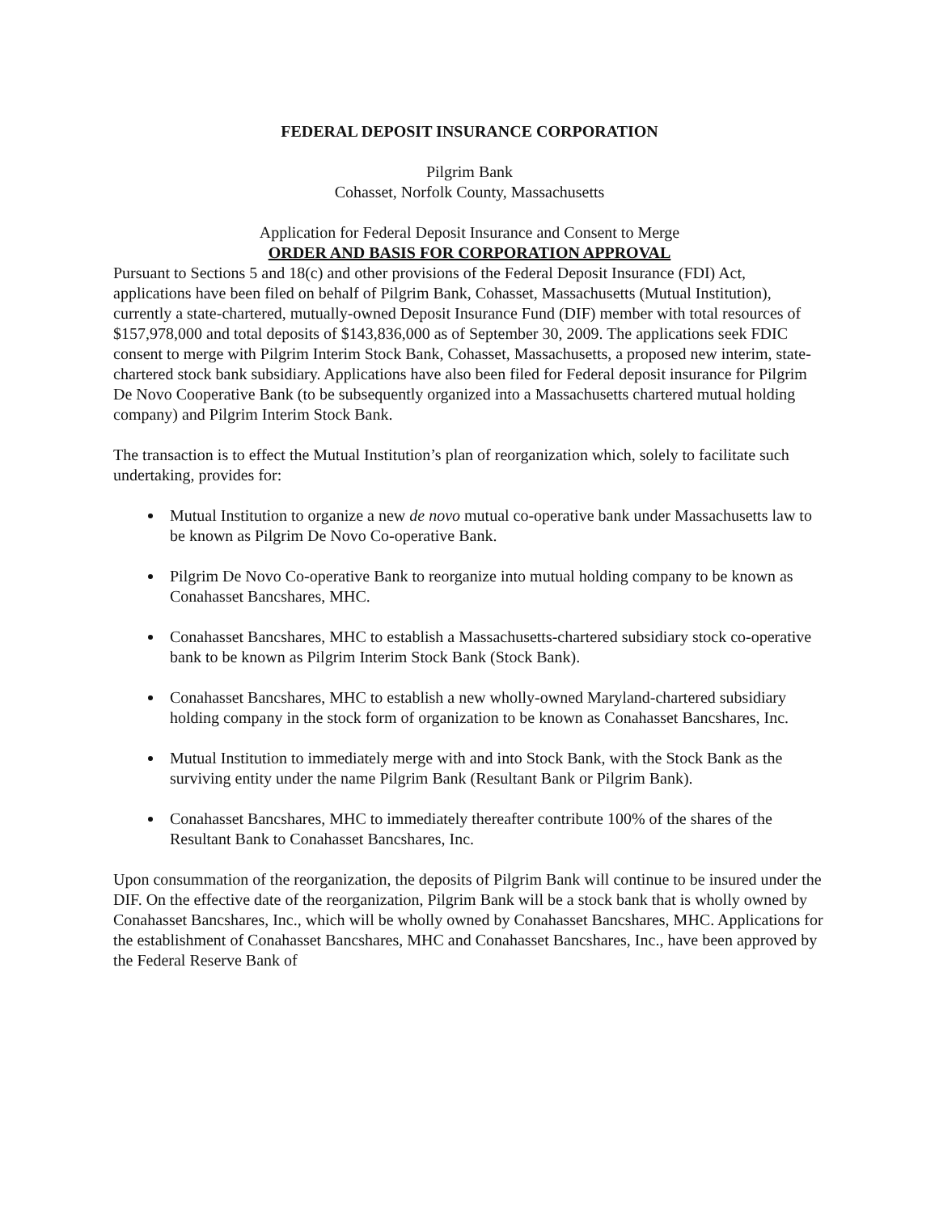FEDERAL DEPOSIT INSURANCE CORPORATION
Pilgrim Bank
Cohasset, Norfolk County, Massachusetts
Application for Federal Deposit Insurance and Consent to Merge
ORDER AND BASIS FOR CORPORATION APPROVAL
Pursuant to Sections 5 and 18(c) and other provisions of the Federal Deposit Insurance (FDI) Act, applications have been filed on behalf of Pilgrim Bank, Cohasset, Massachusetts (Mutual Institution), currently a state-chartered, mutually-owned Deposit Insurance Fund (DIF) member with total resources of $157,978,000 and total deposits of $143,836,000 as of September 30, 2009. The applications seek FDIC consent to merge with Pilgrim Interim Stock Bank, Cohasset, Massachusetts, a proposed new interim, state-chartered stock bank subsidiary. Applications have also been filed for Federal deposit insurance for Pilgrim De Novo Cooperative Bank (to be subsequently organized into a Massachusetts chartered mutual holding company) and Pilgrim Interim Stock Bank.
The transaction is to effect the Mutual Institution’s plan of reorganization which, solely to facilitate such undertaking, provides for:
Mutual Institution to organize a new de novo mutual co-operative bank under Massachusetts law to be known as Pilgrim De Novo Co-operative Bank.
Pilgrim De Novo Co-operative Bank to reorganize into mutual holding company to be known as Conahasset Bancshares, MHC.
Conahasset Bancshares, MHC to establish a Massachusetts-chartered subsidiary stock co-operative bank to be known as Pilgrim Interim Stock Bank (Stock Bank).
Conahasset Bancshares, MHC to establish a new wholly-owned Maryland-chartered subsidiary holding company in the stock form of organization to be known as Conahasset Bancshares, Inc.
Mutual Institution to immediately merge with and into Stock Bank, with the Stock Bank as the surviving entity under the name Pilgrim Bank (Resultant Bank or Pilgrim Bank).
Conahasset Bancshares, MHC to immediately thereafter contribute 100% of the shares of the Resultant Bank to Conahasset Bancshares, Inc.
Upon consummation of the reorganization, the deposits of Pilgrim Bank will continue to be insured under the DIF. On the effective date of the reorganization, Pilgrim Bank will be a stock bank that is wholly owned by Conahasset Bancshares, Inc., which will be wholly owned by Conahasset Bancshares, MHC. Applications for the establishment of Conahasset Bancshares, MHC and Conahasset Bancshares, Inc., have been approved by the Federal Reserve Bank of